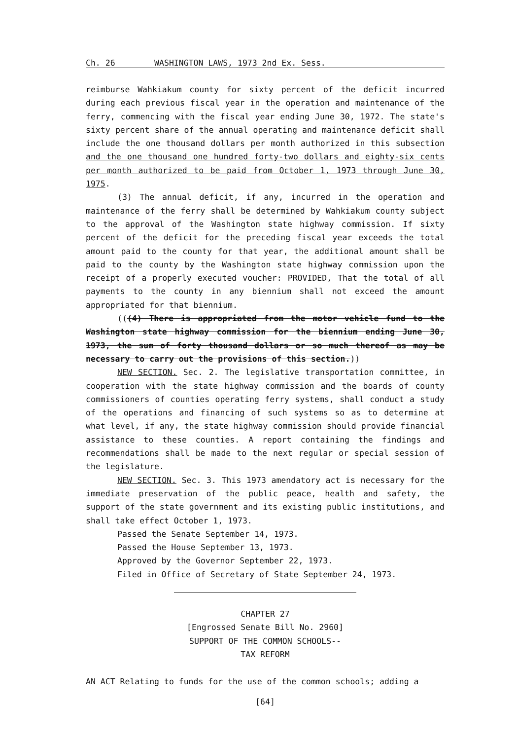Ch. 26 WASHINGTON LAWS, 1973 2nd Ex. Sess.
reimburse Wahkiakum county for sixty percent of the deficit incurred during each previous fiscal year in the operation and maintenance of the ferry, commencing with the fiscal year ending June 30, 1972. The state's sixty percent share of the annual operating and maintenance deficit shall include the one thousand dollars per month authorized in this subsection and the one thousand one hundred forty-two dollars and eighty-six cents per month authorized to be paid from October 1, 1973 through June 30, 1975.
(3) The annual deficit, if any, incurred in the operation and maintenance of the ferry shall be determined by Wahkiakum county subject to the approval of the Washington state highway commission. If sixty percent of the deficit for the preceding fiscal year exceeds the total amount paid to the county for that year, the additional amount shall be paid to the county by the Washington state highway commission upon the receipt of a properly executed voucher: PROVIDED, That the total of all payments to the county in any biennium shall not exceed the amount appropriated for that biennium.
(((4) There is appropriated from the motor vehicle fund to the Washington state highway commission for the biennium ending June 30, 1973, the sum of forty thousand dollars or so much thereof as may be necessary to carry out the provisions of this section.))
NEW SECTION. Sec. 2. The legislative transportation committee, in cooperation with the state highway commission and the boards of county commissioners of counties operating ferry systems, shall conduct a study of the operations and financing of such systems so as to determine at what level, if any, the state highway commission should provide financial assistance to these counties. A report containing the findings and recommendations shall be made to the next regular or special session of the legislature.
NEW SECTION. Sec. 3. This 1973 amendatory act is necessary for the immediate preservation of the public peace, health and safety, the support of the state government and its existing public institutions, and shall take effect October 1, 1973.
Passed the Senate September 14, 1973.
Passed the House September 13, 1973.
Approved by the Governor September 22, 1973.
Filed in Office of Secretary of State September 24, 1973.
CHAPTER 27
[Engrossed Senate Bill No. 2960]
SUPPORT OF THE COMMON SCHOOLS--
TAX REFORM
AN ACT Relating to funds for the use of the common schools; adding a
[64]